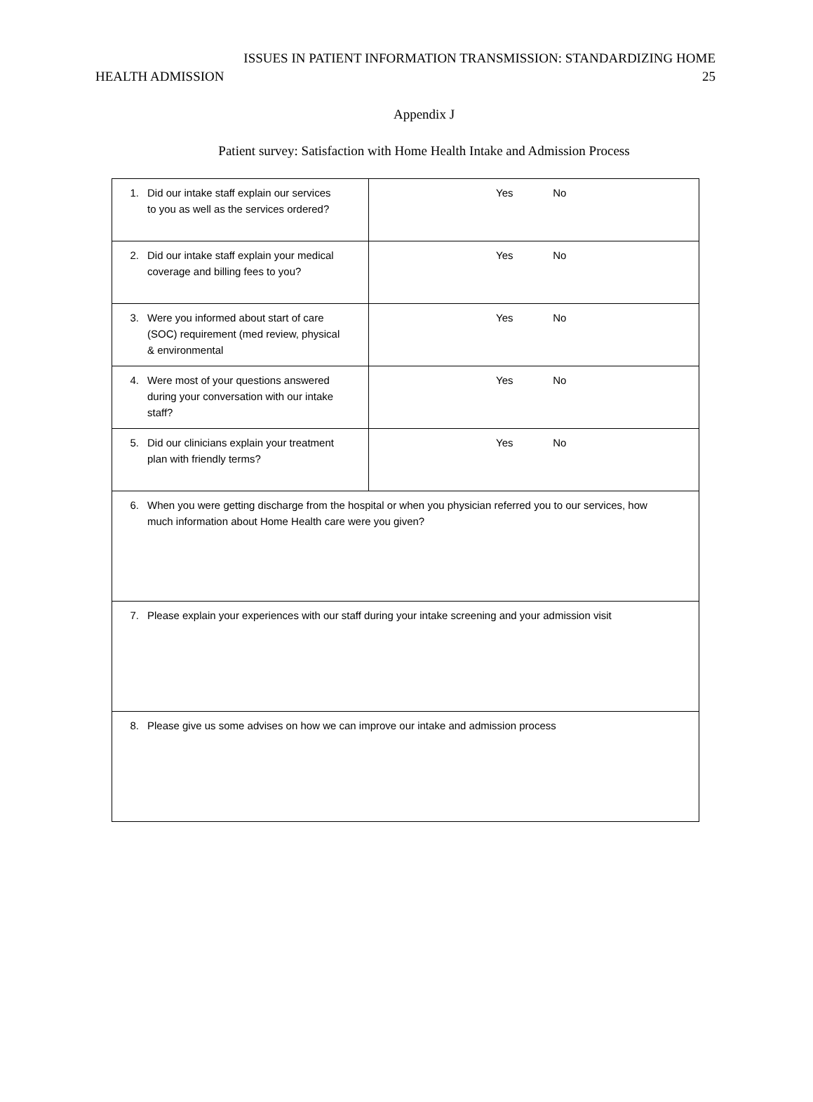ISSUES IN PATIENT INFORMATION TRANSMISSION: STANDARDIZING HOME
HEALTH ADMISSION 25
Appendix J
Patient survey: Satisfaction with Home Health Intake and Admission Process
| 1. Did our intake staff explain our services to you as well as the services ordered? | Yes No |
| 2. Did our intake staff explain your medical coverage and billing fees to you? | Yes No |
| 3. Were you informed about start of care (SOC) requirement (med review, physical & environmental | Yes No |
| 4. Were most of your questions answered during your conversation with our intake staff? | Yes No |
| 5. Did our clinicians explain your treatment plan with friendly terms? | Yes No |
| 6. When you were getting discharge from the hospital or when you physician referred you to our services, how much information about Home Health care were you given? | |
| 7. Please explain your experiences with our staff during your intake screening and your admission visit | |
| 8. Please give us some advises on how we can improve our intake and admission process | |